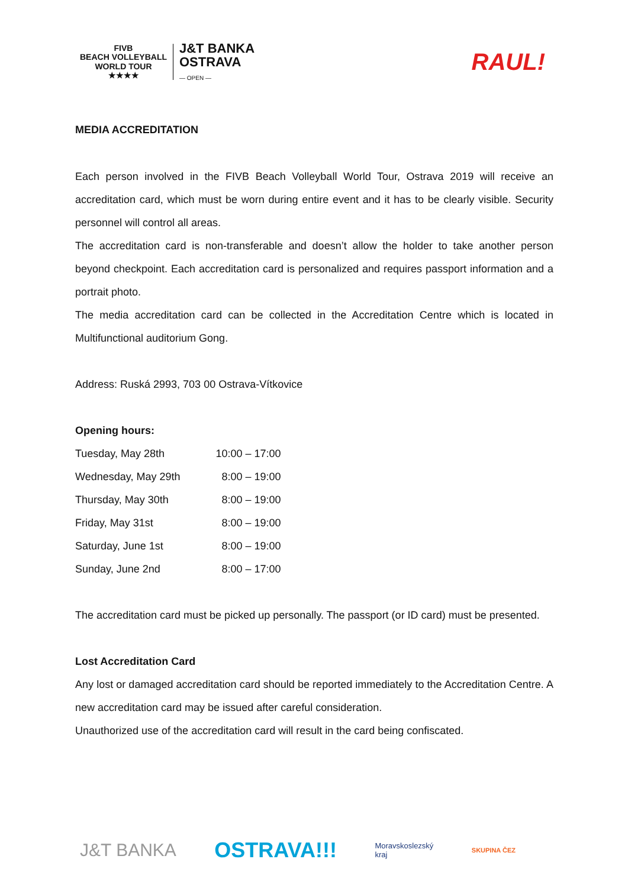FIVB
BEACH VOLLEYBALL
WORLD TOUR
★★★★
J&T BANKA
OSTRAVA
— OPEN —
RAUL!
MEDIA ACCREDITATION
Each person involved in the FIVB Beach Volleyball World Tour, Ostrava 2019 will receive an accreditation card, which must be worn during entire event and it has to be clearly visible. Security personnel will control all areas.
The accreditation card is non-transferable and doesn’t allow the holder to take another person beyond checkpoint. Each accreditation card is personalized and requires passport information and a portrait photo.
The media accreditation card can be collected in the Accreditation Centre which is located in Multifunctional auditorium Gong.
Address: Ruská 2993, 703 00 Ostrava-Vítkovice
Opening hours:
| Tuesday, May 28th | 10:00 – 17:00 |
| Wednesday, May 29th | 8:00 – 19:00 |
| Thursday, May 30th | 8:00 – 19:00 |
| Friday, May 31st | 8:00 – 19:00 |
| Saturday, June 1st | 8:00 – 19:00 |
| Sunday, June 2nd | 8:00 – 17:00 |
The accreditation card must be picked up personally. The passport (or ID card) must be presented.
Lost Accreditation Card
Any lost or damaged accreditation card should be reported immediately to the Accreditation Centre. A new accreditation card may be issued after careful consideration.
Unauthorized use of the accreditation card will result in the card being confiscated.
J&T BANKA OSTRAVA!!! Moravskoslezský
kraj SKUPINA ČEZ